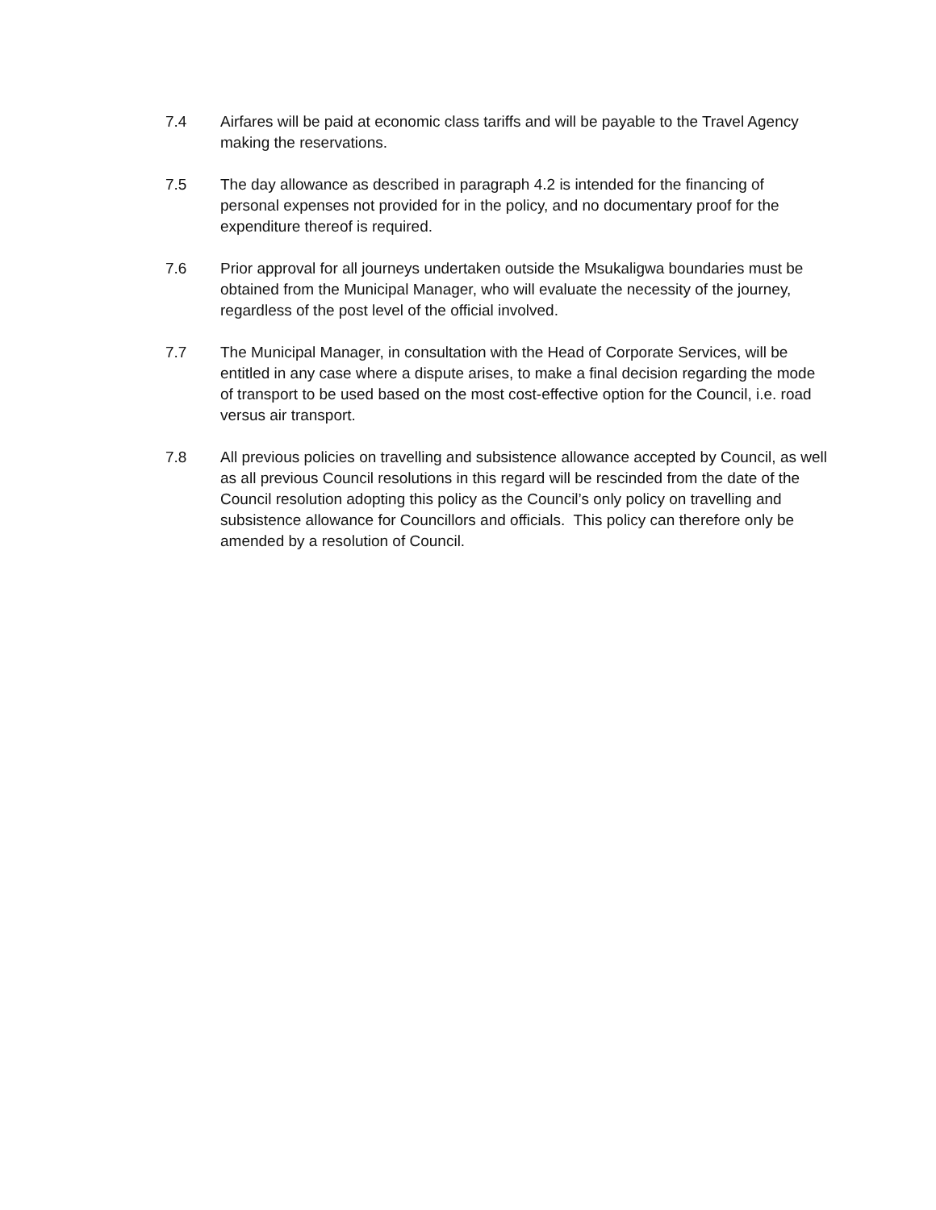7.4 Airfares will be paid at economic class tariffs and will be payable to the Travel Agency making the reservations.
7.5 The day allowance as described in paragraph 4.2 is intended for the financing of personal expenses not provided for in the policy, and no documentary proof for the expenditure thereof is required.
7.6 Prior approval for all journeys undertaken outside the Msukaligwa boundaries must be obtained from the Municipal Manager, who will evaluate the necessity of the journey, regardless of the post level of the official involved.
7.7 The Municipal Manager, in consultation with the Head of Corporate Services, will be entitled in any case where a dispute arises, to make a final decision regarding the mode of transport to be used based on the most cost-effective option for the Council, i.e. road versus air transport.
7.8 All previous policies on travelling and subsistence allowance accepted by Council, as well as all previous Council resolutions in this regard will be rescinded from the date of the Council resolution adopting this policy as the Council’s only policy on travelling and subsistence allowance for Councillors and officials. This policy can therefore only be amended by a resolution of Council.